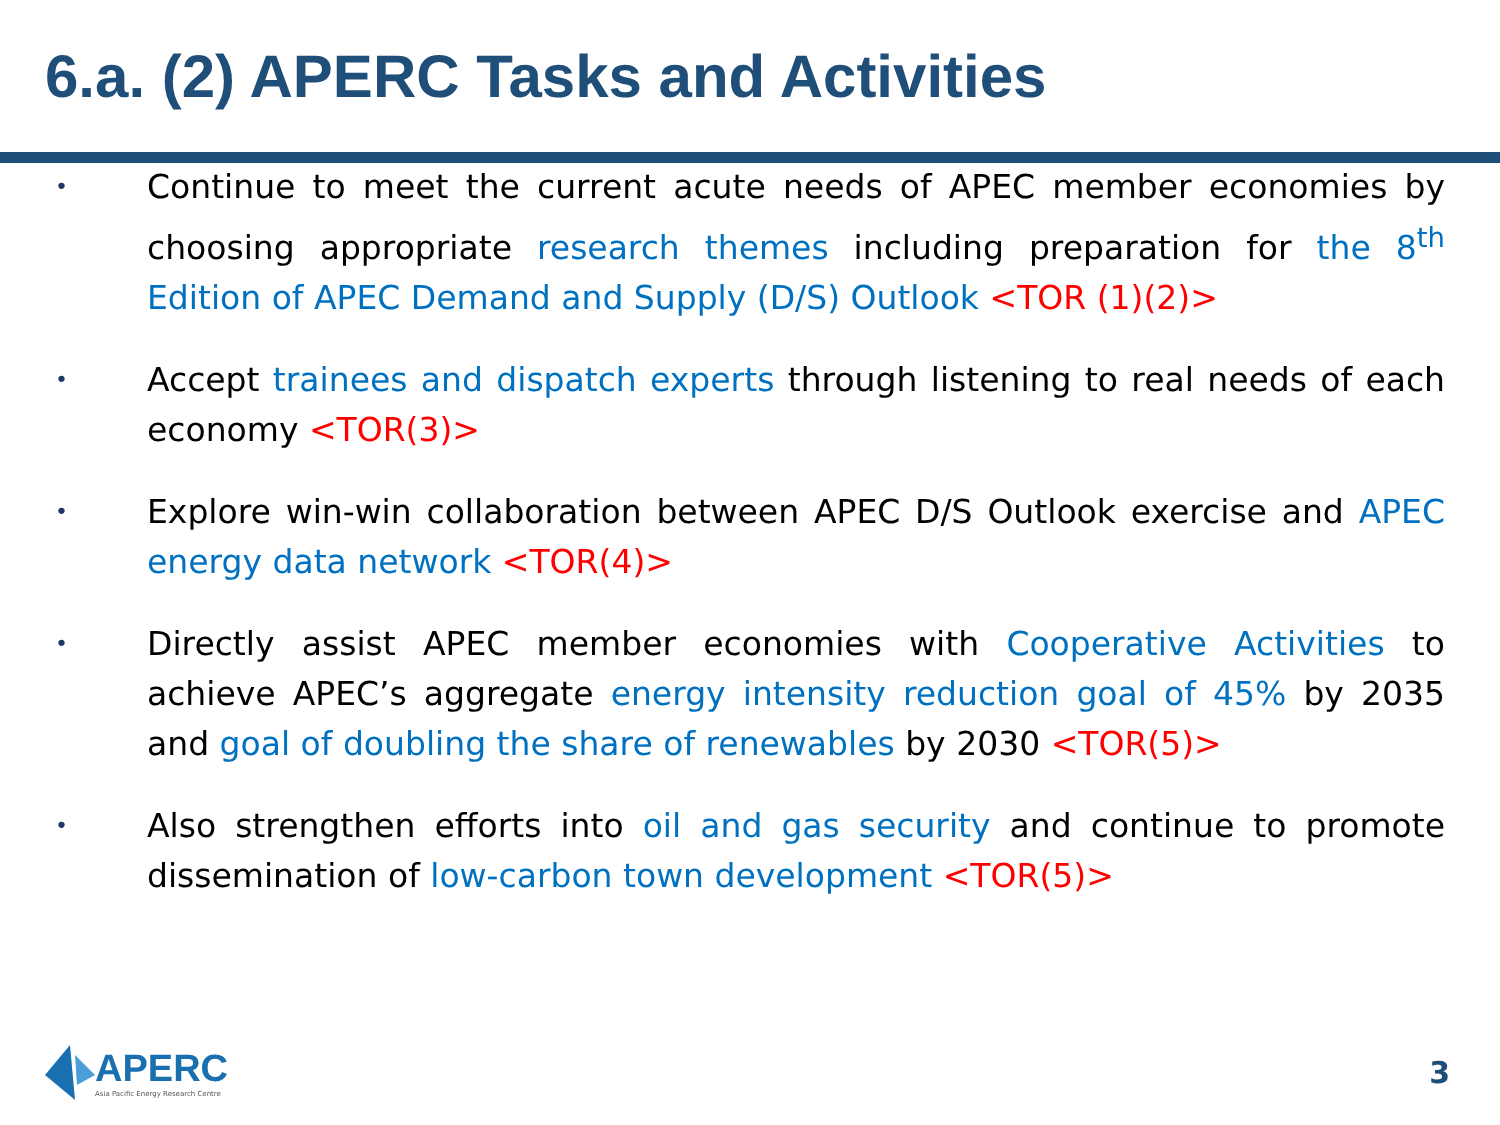6.a. (2) APERC Tasks and Activities
• Continue to meet the current acute needs of APEC member economies by choosing appropriate research themes including preparation for the 8<sup>th</sup> Edition of APEC Demand and Supply (D/S) Outlook <TOR (1)(2)>
• Accept trainees and dispatch experts through listening to real needs of each economy <TOR(3)>
• Explore win-win collaboration between APEC D/S Outlook exercise and APEC energy data network <TOR(4)>
• Directly assist APEC member economies with Cooperative Activities to achieve APEC’s aggregate energy intensity reduction goal of 45% by 2035 and goal of doubling the share of renewables by 2030 <TOR(5)>
• Also strengthen efforts into oil and gas security and continue to promote dissemination of low-carbon town development <TOR(5)>
APERC
Asia Pacific Energy Research Centre
3